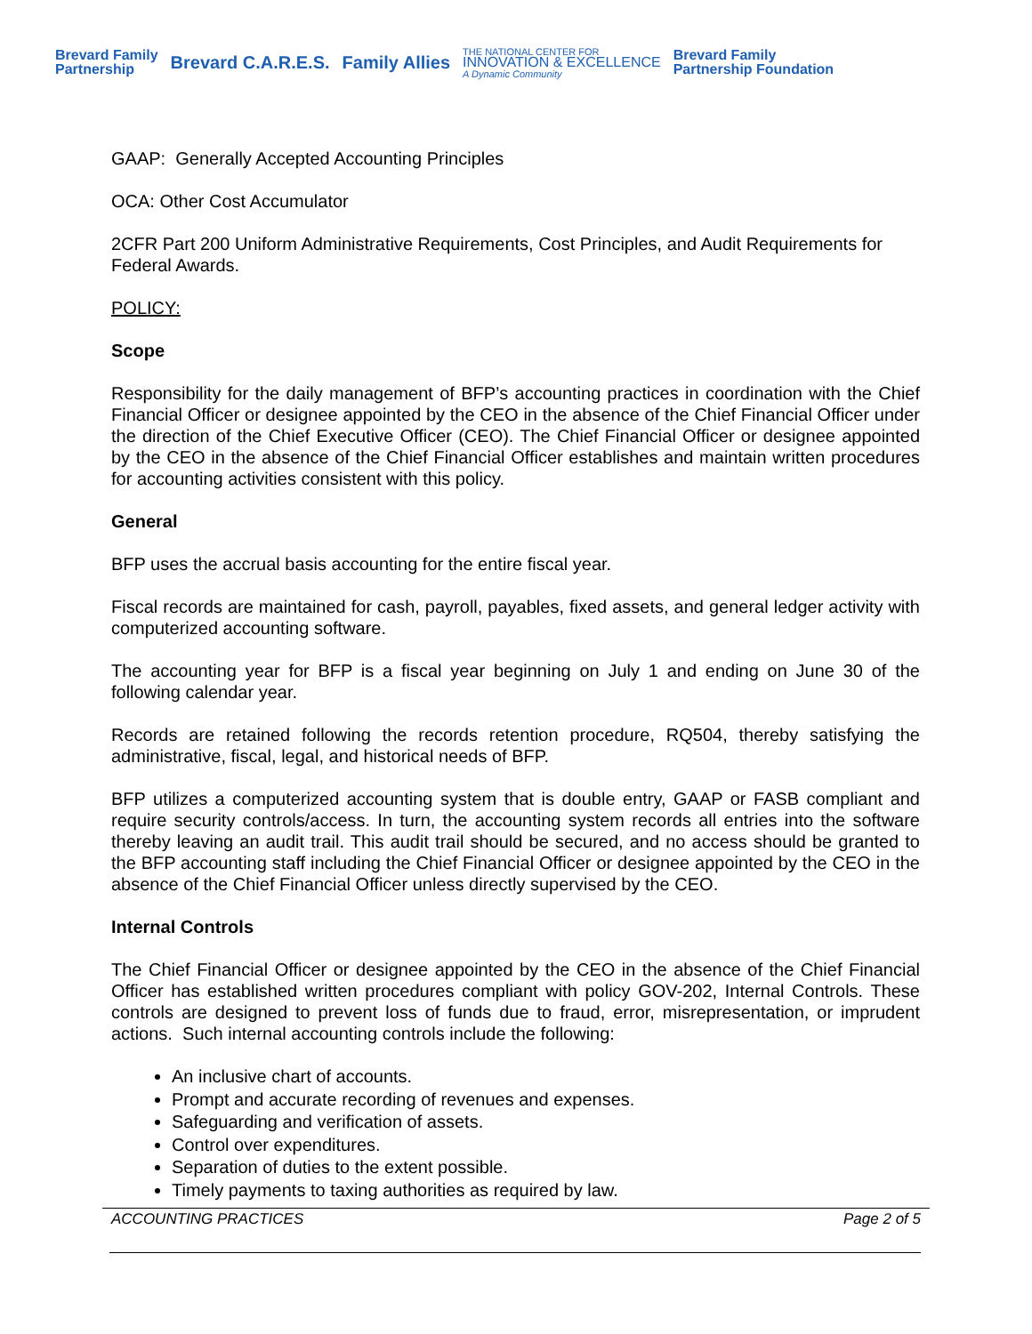Brevard Family
Partnership
Brevard C.A.R.E.S. Family Allies
THE NATIONAL CENTER FOR
INNOVATION & EXCELLENCE
A Dynamic Community
Brevard Family
Partnership Foundation
GAAP: Generally Accepted Accounting Principles
OCA: Other Cost Accumulator
2CFR Part 200 Uniform Administrative Requirements, Cost Principles, and Audit Requirements for Federal Awards.
POLICY:
Scope
Responsibility for the daily management of BFP’s accounting practices in coordination with the Chief Financial Officer or designee appointed by the CEO in the absence of the Chief Financial Officer under the direction of the Chief Executive Officer (CEO). The Chief Financial Officer or designee appointed by the CEO in the absence of the Chief Financial Officer establishes and maintain written procedures for accounting activities consistent with this policy.
General
BFP uses the accrual basis accounting for the entire fiscal year.
Fiscal records are maintained for cash, payroll, payables, fixed assets, and general ledger activity with computerized accounting software.
The accounting year for BFP is a fiscal year beginning on July 1 and ending on June 30 of the following calendar year.
Records are retained following the records retention procedure, RQ504, thereby satisfying the administrative, fiscal, legal, and historical needs of BFP.
BFP utilizes a computerized accounting system that is double entry, GAAP or FASB compliant and require security controls/access. In turn, the accounting system records all entries into the software thereby leaving an audit trail. This audit trail should be secured, and no access should be granted to the BFP accounting staff including the Chief Financial Officer or designee appointed by the CEO in the absence of the Chief Financial Officer unless directly supervised by the CEO.
Internal Controls
The Chief Financial Officer or designee appointed by the CEO in the absence of the Chief Financial Officer has established written procedures compliant with policy GOV-202, Internal Controls. These controls are designed to prevent loss of funds due to fraud, error, misrepresentation, or imprudent actions. Such internal accounting controls include the following:
An inclusive chart of accounts.
Prompt and accurate recording of revenues and expenses.
Safeguarding and verification of assets.
Control over expenditures.
Separation of duties to the extent possible.
Timely payments to taxing authorities as required by law.
ACCOUNTING PRACTICES Page 2 of 5